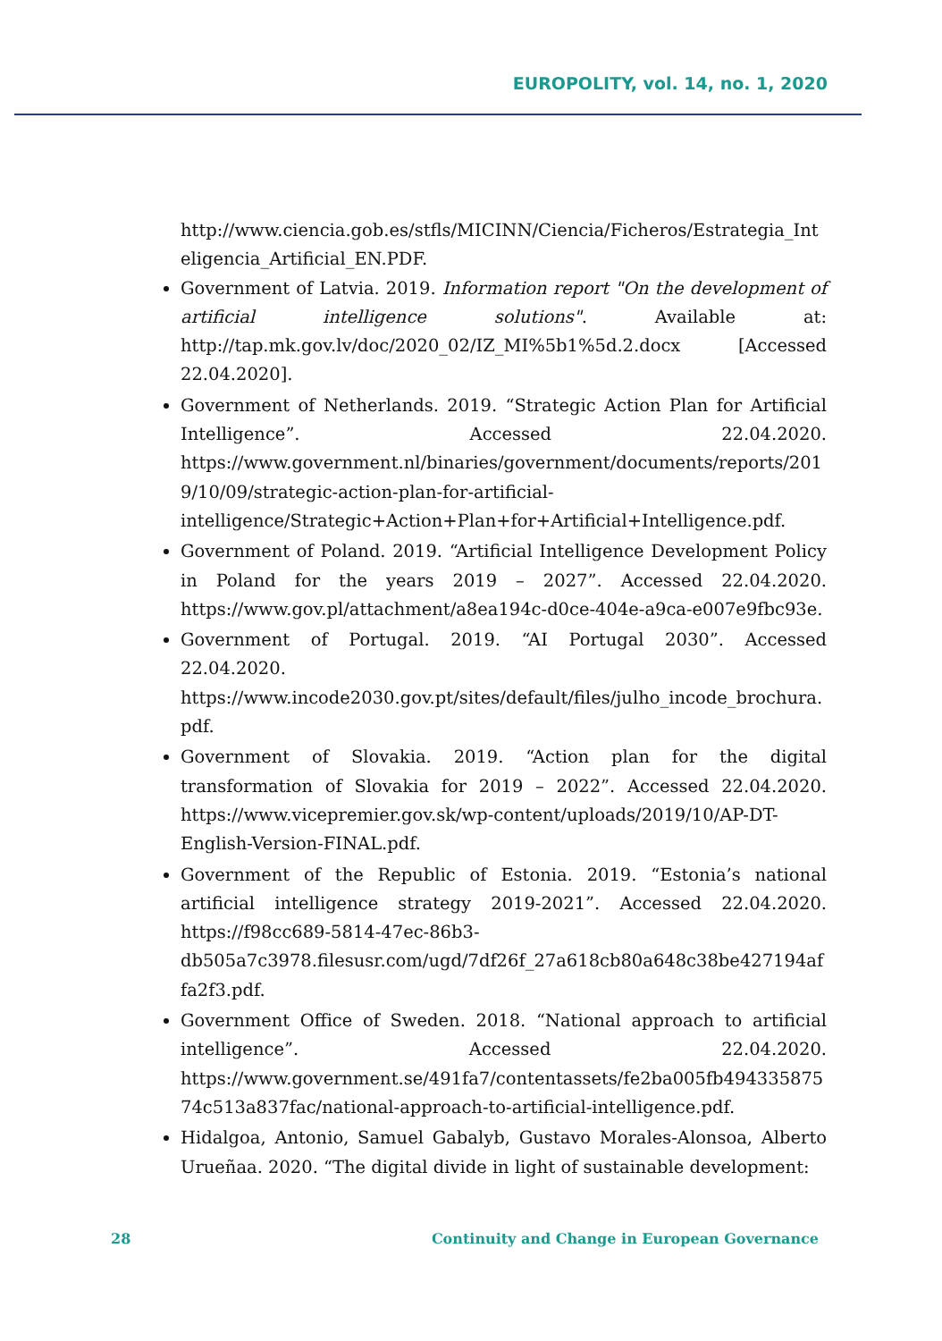EUROPOLITY, vol. 14, no. 1, 2020
http://www.ciencia.gob.es/stfls/MICINN/Ciencia/Ficheros/Estrategia_Inteligencia_Artificial_EN.PDF.
Government of Latvia. 2019. Information report "On the development of artificial intelligence solutions". Available at: http://tap.mk.gov.lv/doc/2020_02/IZ_MI%5b1%5d.2.docx [Accessed 22.04.2020].
Government of Netherlands. 2019. “Strategic Action Plan for Artificial Intelligence”. Accessed 22.04.2020. https://www.government.nl/binaries/government/documents/reports/2019/10/09/strategic-action-plan-for-artificial-intelligence/Strategic+Action+Plan+for+Artificial+Intelligence.pdf.
Government of Poland. 2019. “Artificial Intelligence Development Policy in Poland for the years 2019 – 2027”. Accessed 22.04.2020. https://www.gov.pl/attachment/a8ea194c-d0ce-404e-a9ca-e007e9fbc93e.
Government of Portugal. 2019. “AI Portugal 2030”. Accessed 22.04.2020. https://www.incode2030.gov.pt/sites/default/files/julho_incode_brochura.pdf.
Government of Slovakia. 2019. “Action plan for the digital transformation of Slovakia for 2019 – 2022”. Accessed 22.04.2020. https://www.vicepremier.gov.sk/wp-content/uploads/2019/10/AP-DT-English-Version-FINAL.pdf.
Government of the Republic of Estonia. 2019. “Estonia’s national artificial intelligence strategy 2019-2021”. Accessed 22.04.2020. https://f98cc689-5814-47ec-86b3-db505a7c3978.filesusr.com/ugd/7df26f_27a618cb80a648c38be427194affa2f3.pdf.
Government Office of Sweden. 2018. “National approach to artificial intelligence”. Accessed 22.04.2020. https://www.government.se/491fa7/contentassets/fe2ba005fb49433587574c513a837fac/national-approach-to-artificial-intelligence.pdf.
Hidalgoa, Antonio, Samuel Gabalyb, Gustavo Morales-Alonsoa, Alberto Urueñaa. 2020. “The digital divide in light of sustainable development:
28 Continuity and Change in European Governance